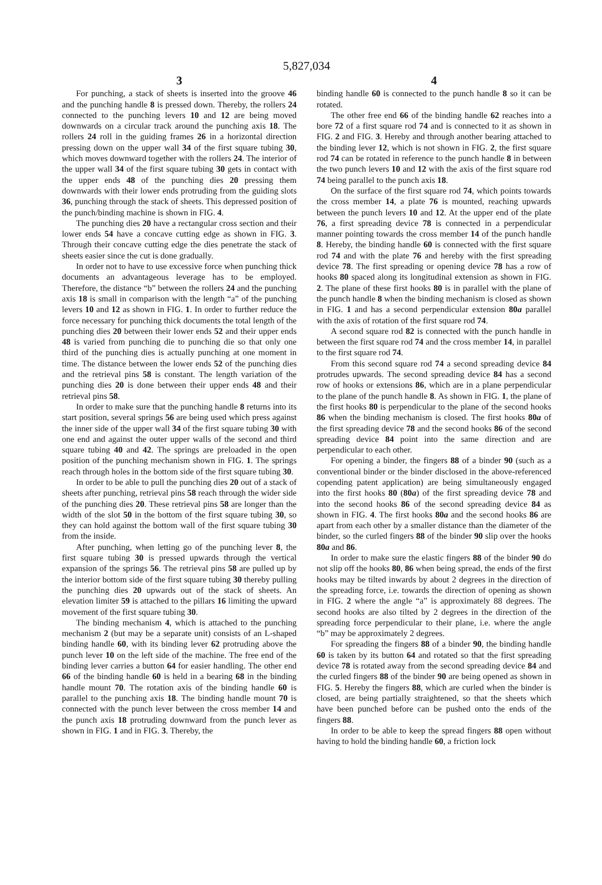5,827,034
3
For punching, a stack of sheets is inserted into the groove 46 and the punching handle 8 is pressed down. Thereby, the rollers 24 connected to the punching levers 10 and 12 are being moved downwards on a circular track around the punching axis 18. The rollers 24 roll in the guiding frames 26 in a horizontal direction pressing down on the upper wall 34 of the first square tubing 30, which moves downward together with the rollers 24. The interior of the upper wall 34 of the first square tubing 30 gets in contact with the upper ends 48 of the punching dies 20 pressing them downwards with their lower ends protruding from the guiding slots 36, punching through the stack of sheets. This depressed position of the punch/binding machine is shown in FIG. 4.
The punching dies 20 have a rectangular cross section and their lower ends 54 have a concave cutting edge as shown in FIG. 3. Through their concave cutting edge the dies penetrate the stack of sheets easier since the cut is done gradually.
In order not to have to use excessive force when punching thick documents an advantageous leverage has to be employed. Therefore, the distance “b” between the rollers 24 and the punching axis 18 is small in comparison with the length “a” of the punching levers 10 and 12 as shown in FIG. 1. In order to further reduce the force necessary for punching thick documents the total length of the punching dies 20 between their lower ends 52 and their upper ends 48 is varied from punching die to punching die so that only one third of the punching dies is actually punching at one moment in time. The distance between the lower ends 52 of the punching dies and the retrieval pins 58 is constant. The length variation of the punching dies 20 is done between their upper ends 48 and their retrieval pins 58.
In order to make sure that the punching handle 8 returns into its start position, several springs 56 are being used which press against the inner side of the upper wall 34 of the first square tubing 30 with one end and against the outer upper walls of the second and third square tubing 40 and 42. The springs are preloaded in the open position of the punching mechanism shown in FIG. 1. The springs reach through holes in the bottom side of the first square tubing 30.
In order to be able to pull the punching dies 20 out of a stack of sheets after punching, retrieval pins 58 reach through the wider side of the punching dies 20. These retrieval pins 58 are longer than the width of the slot 50 in the bottom of the first square tubing 30, so they can hold against the bottom wall of the first square tubing 30 from the inside.
After punching, when letting go of the punching lever 8, the first square tubing 30 is pressed upwards through the vertical expansion of the springs 56. The retrieval pins 58 are pulled up by the interior bottom side of the first square tubing 30 thereby pulling the punching dies 20 upwards out of the stack of sheets. An elevation limiter 59 is attached to the pillars 16 limiting the upward movement of the first square tubing 30.
The binding mechanism 4, which is attached to the punching mechanism 2 (but may be a separate unit) consists of an L-shaped binding handle 60, with its binding lever 62 protruding above the punch lever 10 on the left side of the machine. The free end of the binding lever carries a button 64 for easier handling. The other end 66 of the binding handle 60 is held in a bearing 68 in the binding handle mount 70. The rotation axis of the binding handle 60 is parallel to the punching axis 18. The binding handle mount 70 is connected with the punch lever between the cross member 14 and the punch axis 18 protruding downward from the punch lever as shown in FIG. 1 and in FIG. 3. Thereby, the
4
binding handle 60 is connected to the punch handle 8 so it can be rotated.
The other free end 66 of the binding handle 62 reaches into a bore 72 of a first square rod 74 and is connected to it as shown in FIG. 2 and FIG. 3. Hereby and through another bearing attached to the binding lever 12, which is not shown in FIG. 2, the first square rod 74 can be rotated in reference to the punch handle 8 in between the two punch levers 10 and 12 with the axis of the first square rod 74 being parallel to the punch axis 18.
On the surface of the first square rod 74, which points towards the cross member 14, a plate 76 is mounted, reaching upwards between the punch levers 10 and 12. At the upper end of the plate 76, a first spreading device 78 is connected in a perpendicular manner pointing towards the cross member 14 of the punch handle 8. Hereby, the binding handle 60 is connected with the first square rod 74 and with the plate 76 and hereby with the first spreading device 78. The first spreading or opening device 78 has a row of hooks 80 spaced along its longitudinal extension as shown in FIG. 2. The plane of these first hooks 80 is in parallel with the plane of the punch handle 8 when the binding mechanism is closed as shown in FIG. 1 and has a second perpendicular extension 80a parallel with the axis of rotation of the first square rod 74.
A second square rod 82 is connected with the punch handle in between the first square rod 74 and the cross member 14, in parallel to the first square rod 74.
From this second square rod 74 a second spreading device 84 protrudes upwards. The second spreading device 84 has a second row of hooks or extensions 86, which are in a plane perpendicular to the plane of the punch handle 8. As shown in FIG. 1, the plane of the first hooks 80 is perpendicular to the plane of the second hooks 86 when the binding mechanism is closed. The first hooks 80a of the first spreading device 78 and the second hooks 86 of the second spreading device 84 point into the same direction and are perpendicular to each other.
For opening a binder, the fingers 88 of a binder 90 (such as a conventional binder or the binder disclosed in the above-referenced copending patent application) are being simultaneously engaged into the first hooks 80 (80a) of the first spreading device 78 and into the second hooks 86 of the second spreading device 84 as shown in FIG. 4. The first hooks 80a and the second hooks 86 are apart from each other by a smaller distance than the diameter of the binder, so the curled fingers 88 of the binder 90 slip over the hooks 80a and 86.
In order to make sure the elastic fingers 88 of the binder 90 do not slip off the hooks 80, 86 when being spread, the ends of the first hooks may be tilted inwards by about 2 degrees in the direction of the spreading force, i.e. towards the direction of opening as shown in FIG. 2 where the angle “a” is approximately 88 degrees. The second hooks are also tilted by 2 degrees in the direction of the spreading force perpendicular to their plane, i.e. where the angle “b” may be approximately 2 degrees.
For spreading the fingers 88 of a binder 90, the binding handle 60 is taken by its button 64 and rotated so that the first spreading device 78 is rotated away from the second spreading device 84 and the curled fingers 88 of the binder 90 are being opened as shown in FIG. 5. Hereby the fingers 88, which are curled when the binder is closed, are being partially straightened, so that the sheets which have been punched before can be pushed onto the ends of the fingers 88.
In order to be able to keep the spread fingers 88 open without having to hold the binding handle 60, a friction lock